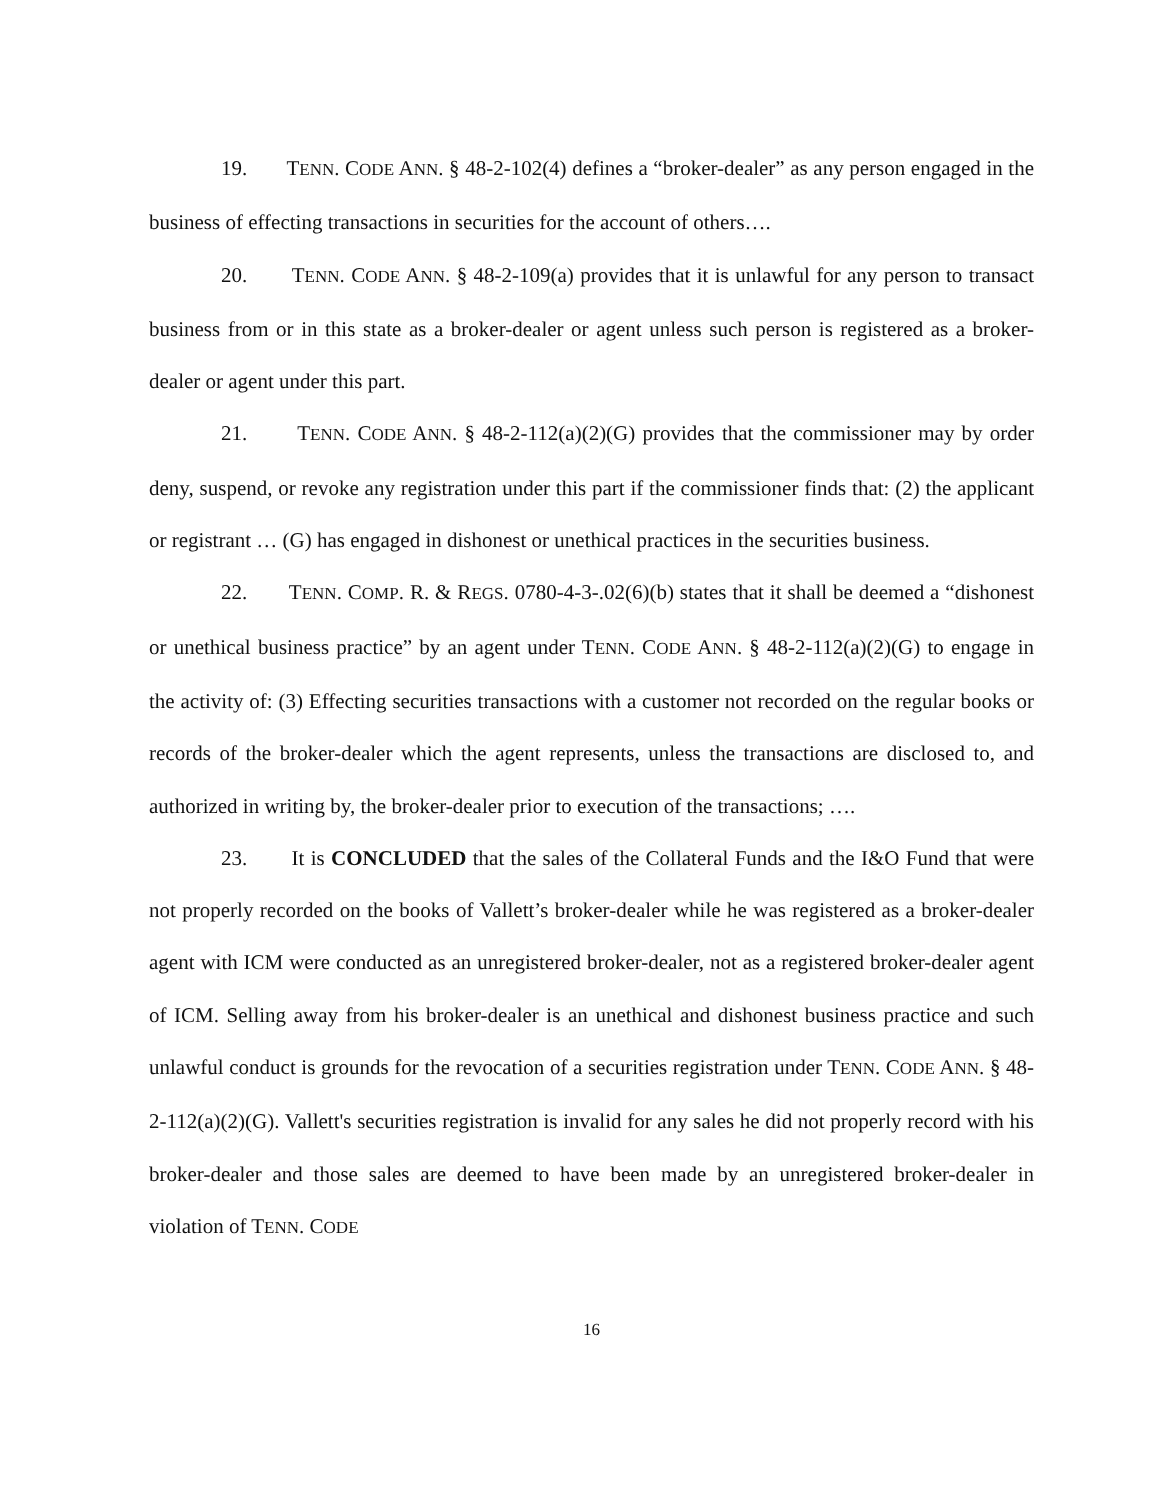19. TENN. CODE ANN. § 48-2-102(4) defines a “broker-dealer” as any person engaged in the business of effecting transactions in securities for the account of others….
20. TENN. CODE ANN. § 48-2-109(a) provides that it is unlawful for any person to transact business from or in this state as a broker-dealer or agent unless such person is registered as a broker-dealer or agent under this part.
21. TENN. CODE ANN. § 48-2-112(a)(2)(G) provides that the commissioner may by order deny, suspend, or revoke any registration under this part if the commissioner finds that: (2) the applicant or registrant … (G) has engaged in dishonest or unethical practices in the securities business.
22. TENN. COMP. R. & REGS. 0780-4-3-.02(6)(b) states that it shall be deemed a “dishonest or unethical business practice” by an agent under TENN. CODE ANN. § 48-2-112(a)(2)(G) to engage in the activity of: (3) Effecting securities transactions with a customer not recorded on the regular books or records of the broker-dealer which the agent represents, unless the transactions are disclosed to, and authorized in writing by, the broker-dealer prior to execution of the transactions; ….
23. It is CONCLUDED that the sales of the Collateral Funds and the I&O Fund that were not properly recorded on the books of Vallett’s broker-dealer while he was registered as a broker-dealer agent with ICM were conducted as an unregistered broker-dealer, not as a registered broker-dealer agent of ICM. Selling away from his broker-dealer is an unethical and dishonest business practice and such unlawful conduct is grounds for the revocation of a securities registration under TENN. CODE ANN. § 48-2-112(a)(2)(G). Vallett's securities registration is invalid for any sales he did not properly record with his broker-dealer and those sales are deemed to have been made by an unregistered broker-dealer in violation of TENN. CODE
16